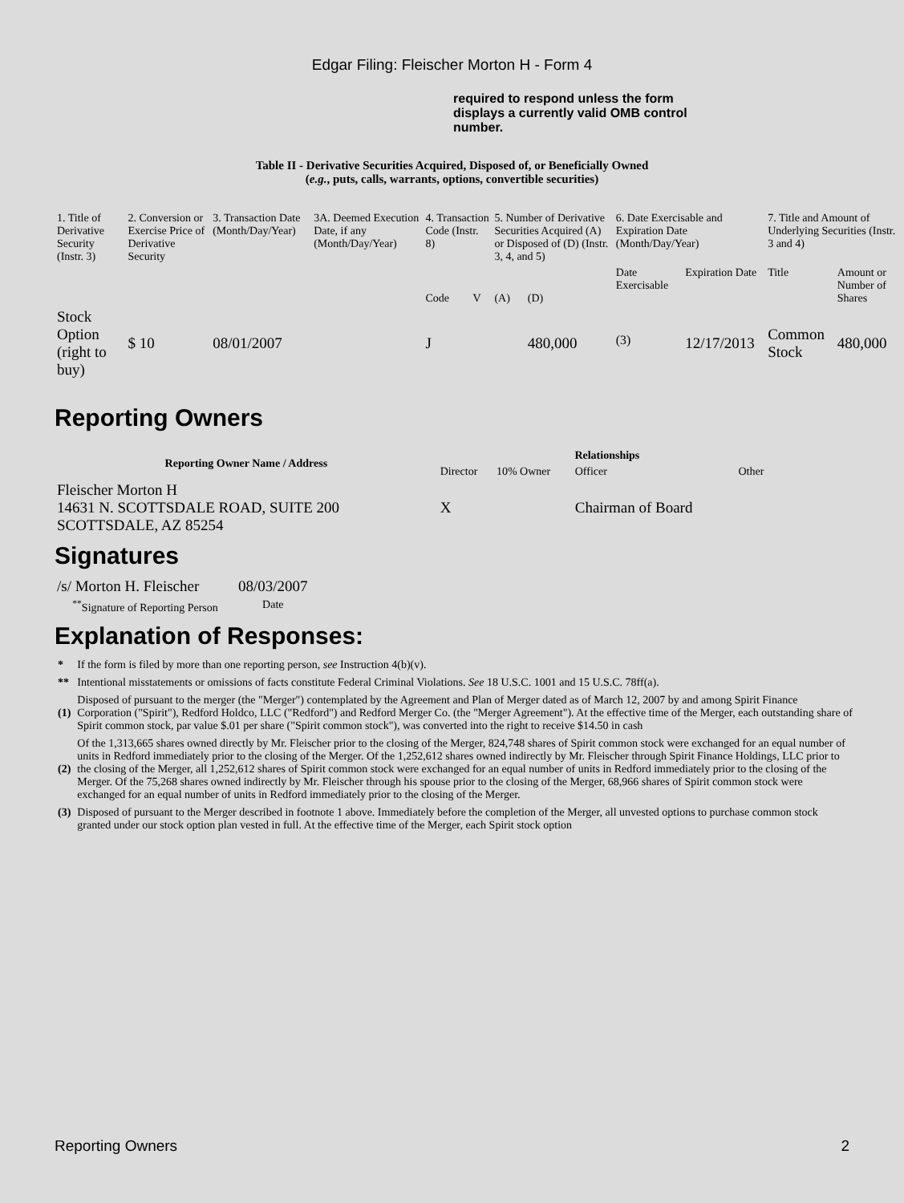Edgar Filing: Fleischer Morton H - Form 4
required to respond unless the form displays a currently valid OMB control number.
Table II - Derivative Securities Acquired, Disposed of, or Beneficially Owned
(e.g., puts, calls, warrants, options, convertible securities)
| 1. Title of Derivative Security (Instr. 3) | 2. Conversion or Exercise Price of Derivative Security | 3. Transaction Date (Month/Day/Year) | 3A. Deemed Execution Date, if any (Month/Day/Year) | 4. Transaction Code (Instr. 8) | | 5. Number of Derivative Securities Acquired (A) or Disposed of (D) (Instr. 3, 4, and 5) | | 6. Date Exercisable and Expiration Date (Month/Day/Year) | | 7. Title and Amount of Underlying Securities (Instr. 3 and 4) | |
| | | | | Code | V | (A) | (D) | Date Exercisable | Expiration Date | Title | Amount or Number of Shares |
| Stock Option (right to buy) | $ 10 | 08/01/2007 | | J | | | 480,000 | <sup>(3)</sup> | 12/17/2013 | Common Stock | 480,000 |
Reporting Owners
| Reporting Owner Name / Address | Relationships | | | |
| --- | --- | --- | --- | --- |
| | Director | 10% Owner | Officer | Other |
| Fleischer Morton H 14631 N. SCOTTSDALE ROAD, SUITE 200 SCOTTSDALE, AZ 85254 | X | | Chairman of Board | |
Signatures
| /s/ Morton H. Fleischer | 08/03/2007 |
| <sup>**</sup> Signature of Reporting Person | Date |
Explanation of Responses:
| * | If the form is filed by more than one reporting person, see Instruction 4(b)(v). |
| ** | Intentional misstatements or omissions of facts constitute Federal Criminal Violations. See 18 U.S.C. 1001 and 15 U.S.C. 78ff(a). |
| (1) | Disposed of pursuant to the merger (the "Merger") contemplated by the Agreement and Plan of Merger dated as of March 12, 2007 by and among Spirit Finance Corporation ("Spirit"), Redford Holdco, LLC ("Redford") and Redford Merger Co. (the "Merger Agreement"). At the effective time of the Merger, each outstanding share of Spirit common stock, par value $.01 per share ("Spirit common stock"), was converted into the right to receive $14.50 in cash |
| (2) | Of the 1,313,665 shares owned directly by Mr. Fleischer prior to the closing of the Merger, 824,748 shares of Spirit common stock were exchanged for an equal number of units in Redford immediately prior to the closing of the Merger. Of the 1,252,612 shares owned indirectly by Mr. Fleischer through Spirit Finance Holdings, LLC prior to the closing of the Merger, all 1,252,612 shares of Spirit common stock were exchanged for an equal number of units in Redford immediately prior to the closing of the Merger. Of the 75,268 shares owned indirectly by Mr. Fleischer through his spouse prior to the closing of the Merger, 68,966 shares of Spirit common stock were exchanged for an equal number of units in Redford immediately prior to the closing of the Merger. |
| (3) | Disposed of pursuant to the Merger described in footnote 1 above. Immediately before the completion of the Merger, all unvested options to purchase common stock granted under our stock option plan vested in full. At the effective time of the Merger, each Spirit stock option |
Reporting Owners 2